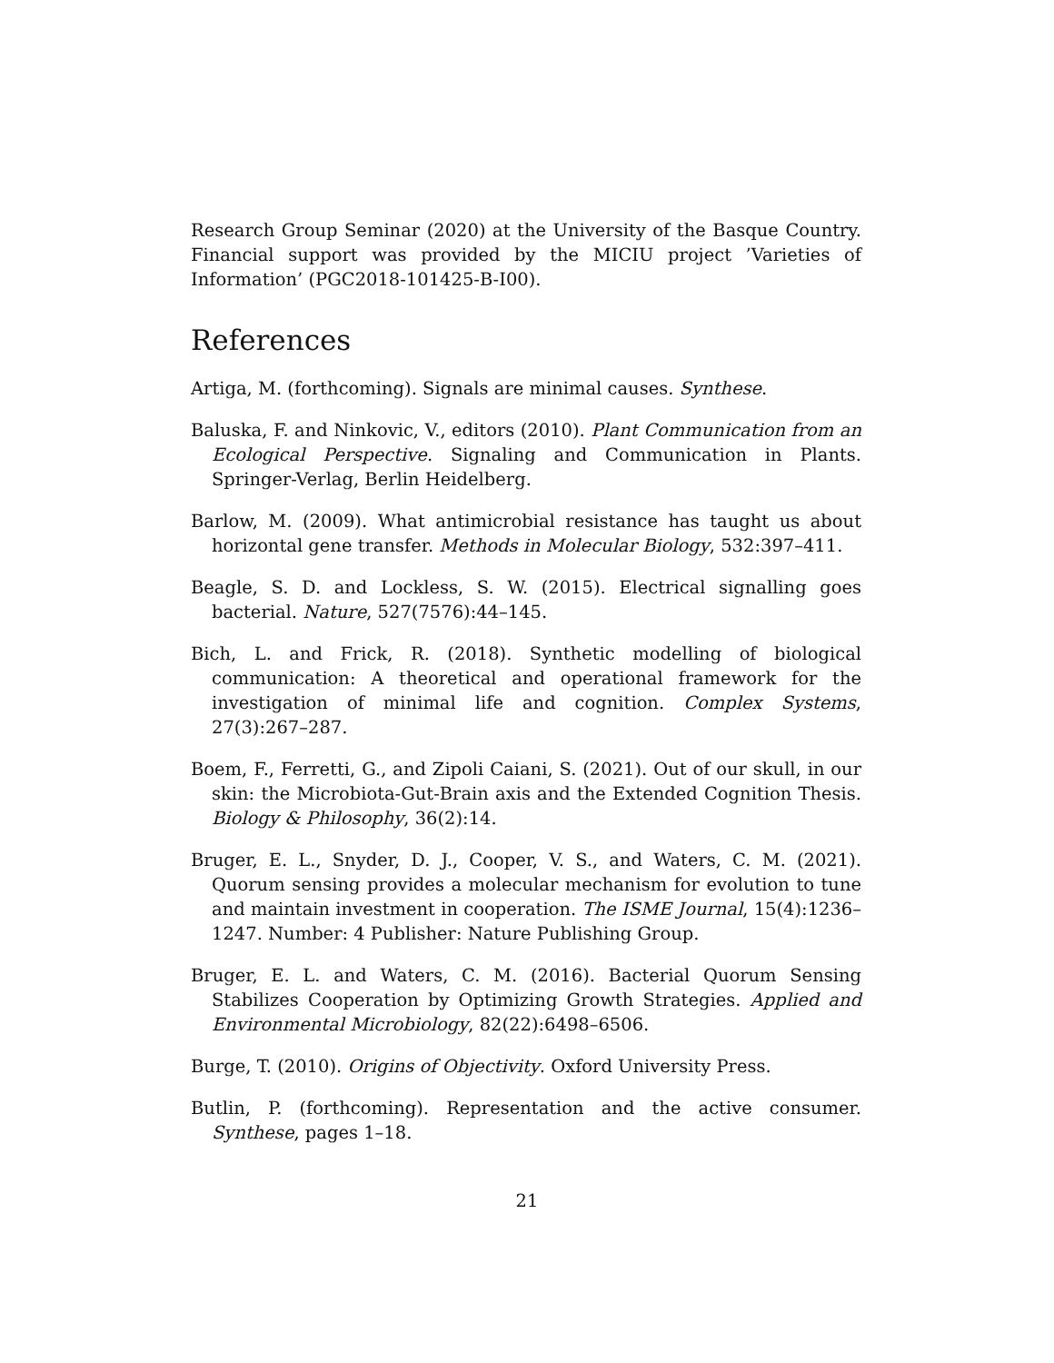Research Group Seminar (2020) at the University of the Basque Country. Financial support was provided by the MICIU project ’Varieties of Information’ (PGC2018-101425-B-I00).
References
Artiga, M. (forthcoming). Signals are minimal causes. Synthese.
Baluska, F. and Ninkovic, V., editors (2010). Plant Communication from an Ecological Perspective. Signaling and Communication in Plants. Springer-Verlag, Berlin Heidelberg.
Barlow, M. (2009). What antimicrobial resistance has taught us about horizontal gene transfer. Methods in Molecular Biology, 532:397–411.
Beagle, S. D. and Lockless, S. W. (2015). Electrical signalling goes bacterial. Nature, 527(7576):44–145.
Bich, L. and Frick, R. (2018). Synthetic modelling of biological communication: A theoretical and operational framework for the investigation of minimal life and cognition. Complex Systems, 27(3):267–287.
Boem, F., Ferretti, G., and Zipoli Caiani, S. (2021). Out of our skull, in our skin: the Microbiota-Gut-Brain axis and the Extended Cognition Thesis. Biology & Philosophy, 36(2):14.
Bruger, E. L., Snyder, D. J., Cooper, V. S., and Waters, C. M. (2021). Quorum sensing provides a molecular mechanism for evolution to tune and maintain investment in cooperation. The ISME Journal, 15(4):1236–1247. Number: 4 Publisher: Nature Publishing Group.
Bruger, E. L. and Waters, C. M. (2016). Bacterial Quorum Sensing Stabilizes Cooperation by Optimizing Growth Strategies. Applied and Environmental Microbiology, 82(22):6498–6506.
Burge, T. (2010). Origins of Objectivity. Oxford University Press.
Butlin, P. (forthcoming). Representation and the active consumer. Synthese, pages 1–18.
21